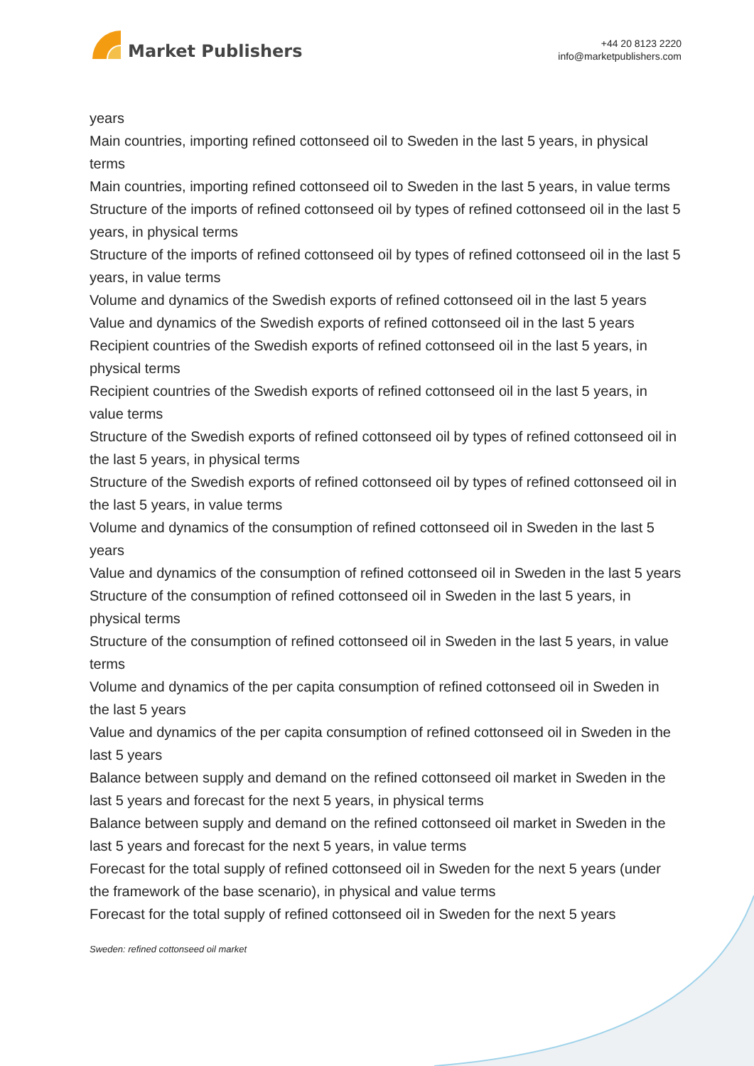Market Publishers
+44 20 8123 2220
info@marketpublishers.com
years
Main countries, importing refined cottonseed oil to Sweden in the last 5 years, in physical terms
Main countries, importing refined cottonseed oil to Sweden in the last 5 years, in value terms
Structure of the imports of refined cottonseed oil by types of refined cottonseed oil in the last 5 years, in physical terms
Structure of the imports of refined cottonseed oil by types of refined cottonseed oil in the last 5 years, in value terms
Volume and dynamics of the Swedish exports of refined cottonseed oil in the last 5 years
Value and dynamics of the Swedish exports of refined cottonseed oil in the last 5 years
Recipient countries of the Swedish exports of refined cottonseed oil in the last 5 years, in physical terms
Recipient countries of the Swedish exports of refined cottonseed oil in the last 5 years, in value terms
Structure of the Swedish exports of refined cottonseed oil by types of refined cottonseed oil in the last 5 years, in physical terms
Structure of the Swedish exports of refined cottonseed oil by types of refined cottonseed oil in the last 5 years, in value terms
Volume and dynamics of the consumption of refined cottonseed oil in Sweden in the last 5 years
Value and dynamics of the consumption of refined cottonseed oil in Sweden in the last 5 years
Structure of the consumption of refined cottonseed oil in Sweden in the last 5 years, in physical terms
Structure of the consumption of refined cottonseed oil in Sweden in the last 5 years, in value terms
Volume and dynamics of the per capita consumption of refined cottonseed oil in Sweden in the last 5 years
Value and dynamics of the per capita consumption of refined cottonseed oil in Sweden in the last 5 years
Balance between supply and demand on the refined cottonseed oil market in Sweden in the last 5 years and forecast for the next 5 years, in physical terms
Balance between supply and demand on the refined cottonseed oil market in Sweden in the last 5 years and forecast for the next 5 years, in value terms
Forecast for the total supply of refined cottonseed oil in Sweden for the next 5 years (under the framework of the base scenario), in physical and value terms
Forecast for the total supply of refined cottonseed oil in Sweden for the next 5 years
Sweden: refined cottonseed oil market